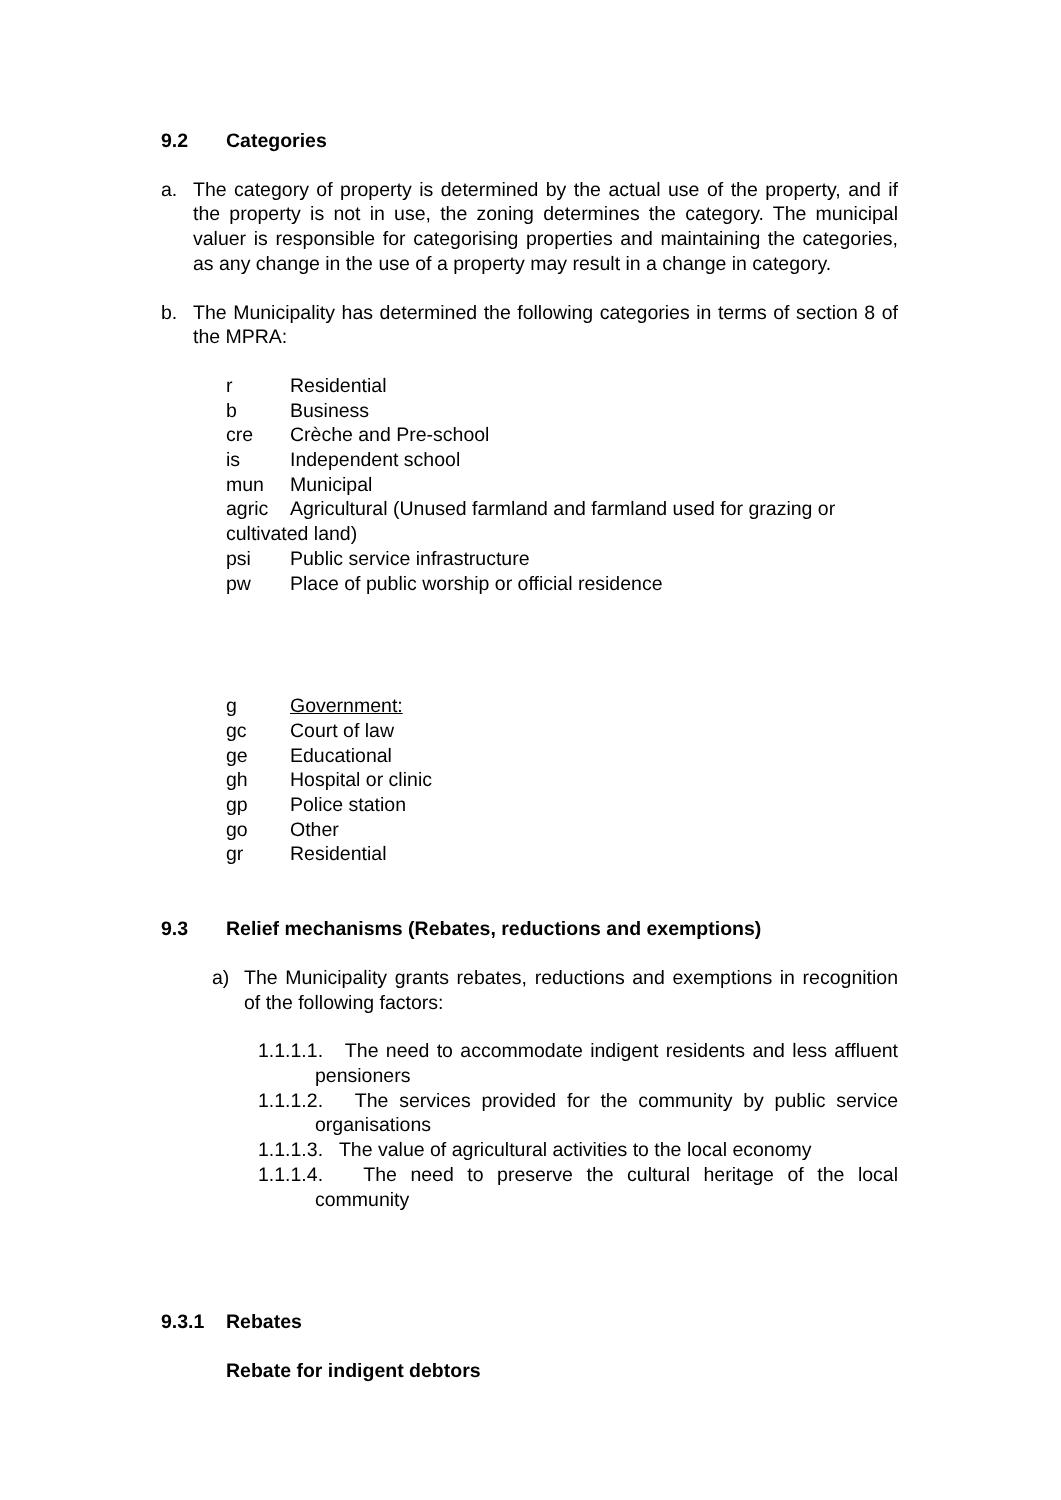9.2 Categories
a. The category of property is determined by the actual use of the property, and if the property is not in use, the zoning determines the category. The municipal valuer is responsible for categorising properties and maintaining the categories, as any change in the use of a property may result in a change in category.
b. The Municipality has determined the following categories in terms of section 8 of the MPRA:
r Residential
b Business
cre Crèche and Pre-school
is Independent school
mun Municipal
agric Agricultural (Unused farmland and farmland used for grazing or cultivated land)
psi Public service infrastructure
pw Place of public worship or official residence
g Government:
gc Court of law
ge Educational
gh Hospital or clinic
gp Police station
go Other
gr Residential
9.3 Relief mechanisms (Rebates, reductions and exemptions)
a) The Municipality grants rebates, reductions and exemptions in recognition of the following factors:
1.1.1.1. The need to accommodate indigent residents and less affluent pensioners
1.1.1.2. The services provided for the community by public service organisations
1.1.1.3. The value of agricultural activities to the local economy
1.1.1.4. The need to preserve the cultural heritage of the local community
9.3.1 Rebates
Rebate for indigent debtors